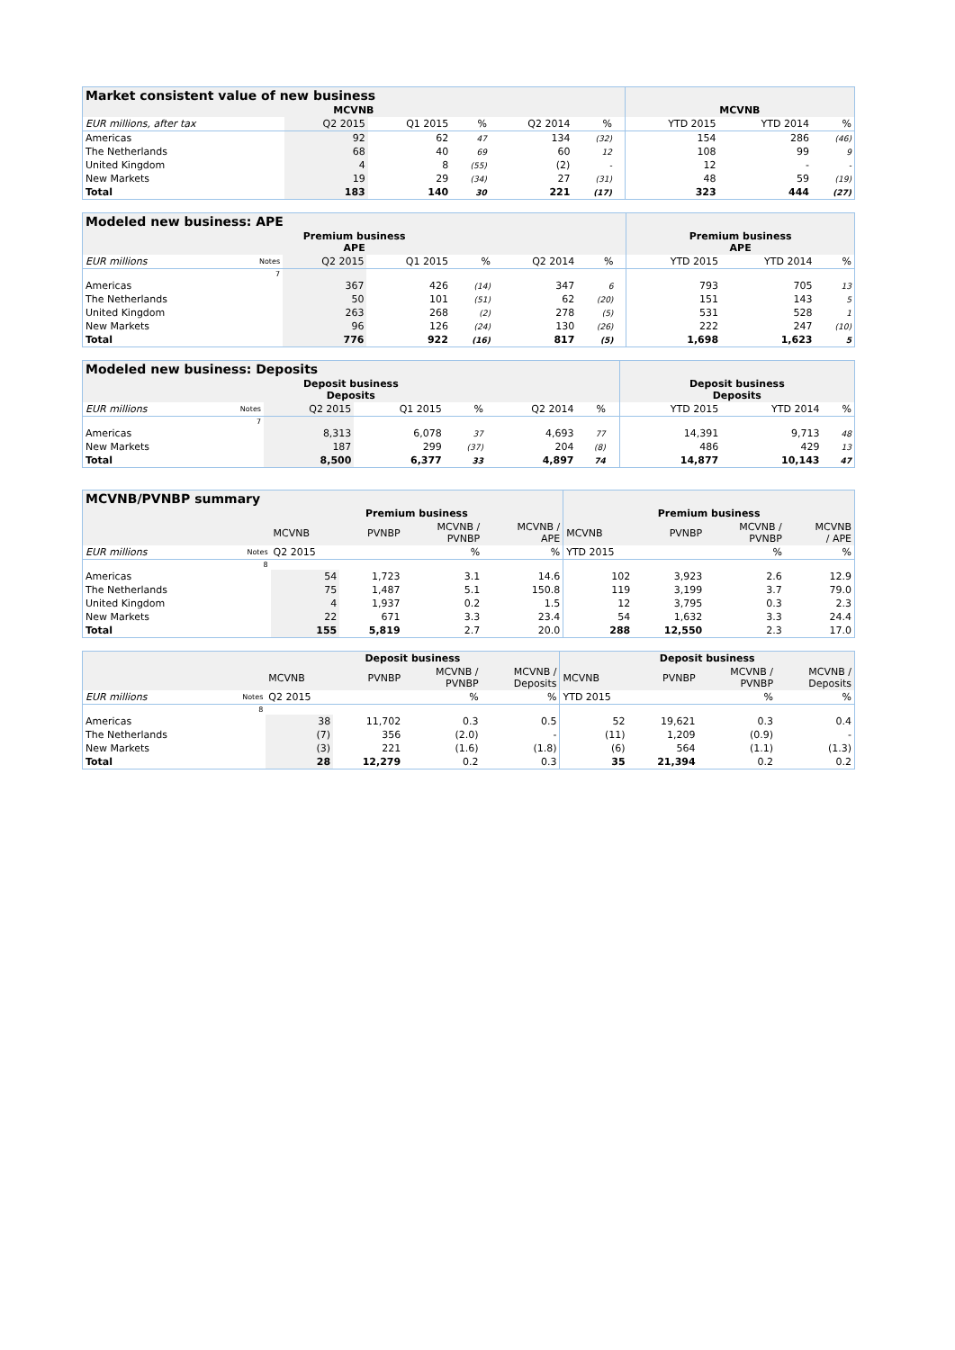| Market consistent value of new business | | | | | | | | | |
| --- | --- | --- | --- | --- | --- | --- | --- | --- | --- |
| MCVNB | | | | | | | MCVNB | | |
| EUR millions, after tax | Q2 2015 | Q1 2015 | % | Q2 2014 | % | | YTD 2015 | YTD 2014 | % |
| Americas | 92 | 62 | 47 | 134 | (32) | | 154 | 286 | (46) |
| The Netherlands | 68 | 40 | 69 | 60 | 12 | | 108 | 99 | 9 |
| United Kingdom | 4 | 8 | (55) | (2) | - | | 12 | - | - |
| New Markets | 19 | 29 | (34) | 27 | (31) | | 48 | 59 | (19) |
| Total | 183 | 140 | 30 | 221 | (17) | | 323 | 444 | (27) |
| Modeled new business: APE | | | | | | | | | | |
| --- | --- | --- | --- | --- | --- | --- | --- | --- | --- | --- |
| Premium business APE | | | | | | | | Premium business APE | | |
| EUR millions | Notes | Q2 2015 | Q1 2015 | % | Q2 2014 | % | | YTD 2015 | YTD 2014 | % |
| | 7 | | | | | | | | | |
| Americas | | 367 | 426 | (14) | 347 | 6 | | 793 | 705 | 13 |
| The Netherlands | | 50 | 101 | (51) | 62 | (20) | | 151 | 143 | 5 |
| United Kingdom | | 263 | 268 | (2) | 278 | (5) | | 531 | 528 | 1 |
| New Markets | | 96 | 126 | (24) | 130 | (26) | | 222 | 247 | (10) |
| Total | | 776 | 922 | (16) | 817 | (5) | | 1,698 | 1,623 | 5 |
| Modeled new business: Deposits | | | | | | | | | | |
| --- | --- | --- | --- | --- | --- | --- | --- | --- | --- | --- |
| Deposit business Deposits | | | | | | | | Deposit business Deposits | | |
| EUR millions | Notes | Q2 2015 | Q1 2015 | % | Q2 2014 | % | | YTD 2015 | YTD 2014 | % |
| | 7 | | | | | | | | | |
| Americas | | 8,313 | 6,078 | 37 | 4,693 | 77 | | 14,391 | 9,713 | 48 |
| New Markets | | 187 | 299 | (37) | 204 | (8) | | 486 | 429 | 13 |
| Total | | 8,500 | 6,377 | 33 | 4,897 | 74 | | 14,877 | 10,143 | 47 |
| MCVNB/PVNBP summary | | | | | | | | | |
| --- | --- | --- | --- | --- | --- | --- | --- | --- | --- |
| | | Premium business | | | | Premium business | | | |
| | | MCVNB | PVNBP | MCVNB / PVNBP | MCVNB / APE | MCVNB | PVNBP | MCVNB / PVNBP | MCVNB / APE |
| EUR millions | Notes | Q2 2015 | | % | % | YTD 2015 | | % | % |
| | 8 | | | | | | | | |
| Americas | | 54 | 1,723 | 3.1 | 14.6 | 102 | 3,923 | 2.6 | 12.9 |
| The Netherlands | | 75 | 1,487 | 5.1 | 150.8 | 119 | 3,199 | 3.7 | 79.0 |
| United Kingdom | | 4 | 1,937 | 0.2 | 1.5 | 12 | 3,795 | 0.3 | 2.3 |
| New Markets | | 22 | 671 | 3.3 | 23.4 | 54 | 1,632 | 3.3 | 24.4 |
| Total | | 155 | 5,819 | 2.7 | 20.0 | 288 | 12,550 | 2.3 | 17.0 |
| | | Deposit business | | | | Deposit business | | | |
| --- | --- | --- | --- | --- | --- | --- | --- | --- | --- |
| | | MCVNB | PVNBP | MCVNB / PVNBP | MCVNB / Deposits | MCVNB | PVNBP | MCVNB / PVNBP | MCVNB / Deposits |
| EUR millions | Notes | Q2 2015 | | % | % | YTD 2015 | | % | % |
| | 8 | | | | | | | | |
| Americas | | 38 | 11,702 | 0.3 | 0.5 | 52 | 19,621 | 0.3 | 0.4 |
| The Netherlands | | (7) | 356 | (2.0) | - | (11) | 1,209 | (0.9) | - |
| New Markets | | (3) | 221 | (1.6) | (1.8) | (6) | 564 | (1.1) | (1.3) |
| Total | | 28 | 12,279 | 0.2 | 0.3 | 35 | 21,394 | 0.2 | 0.2 |